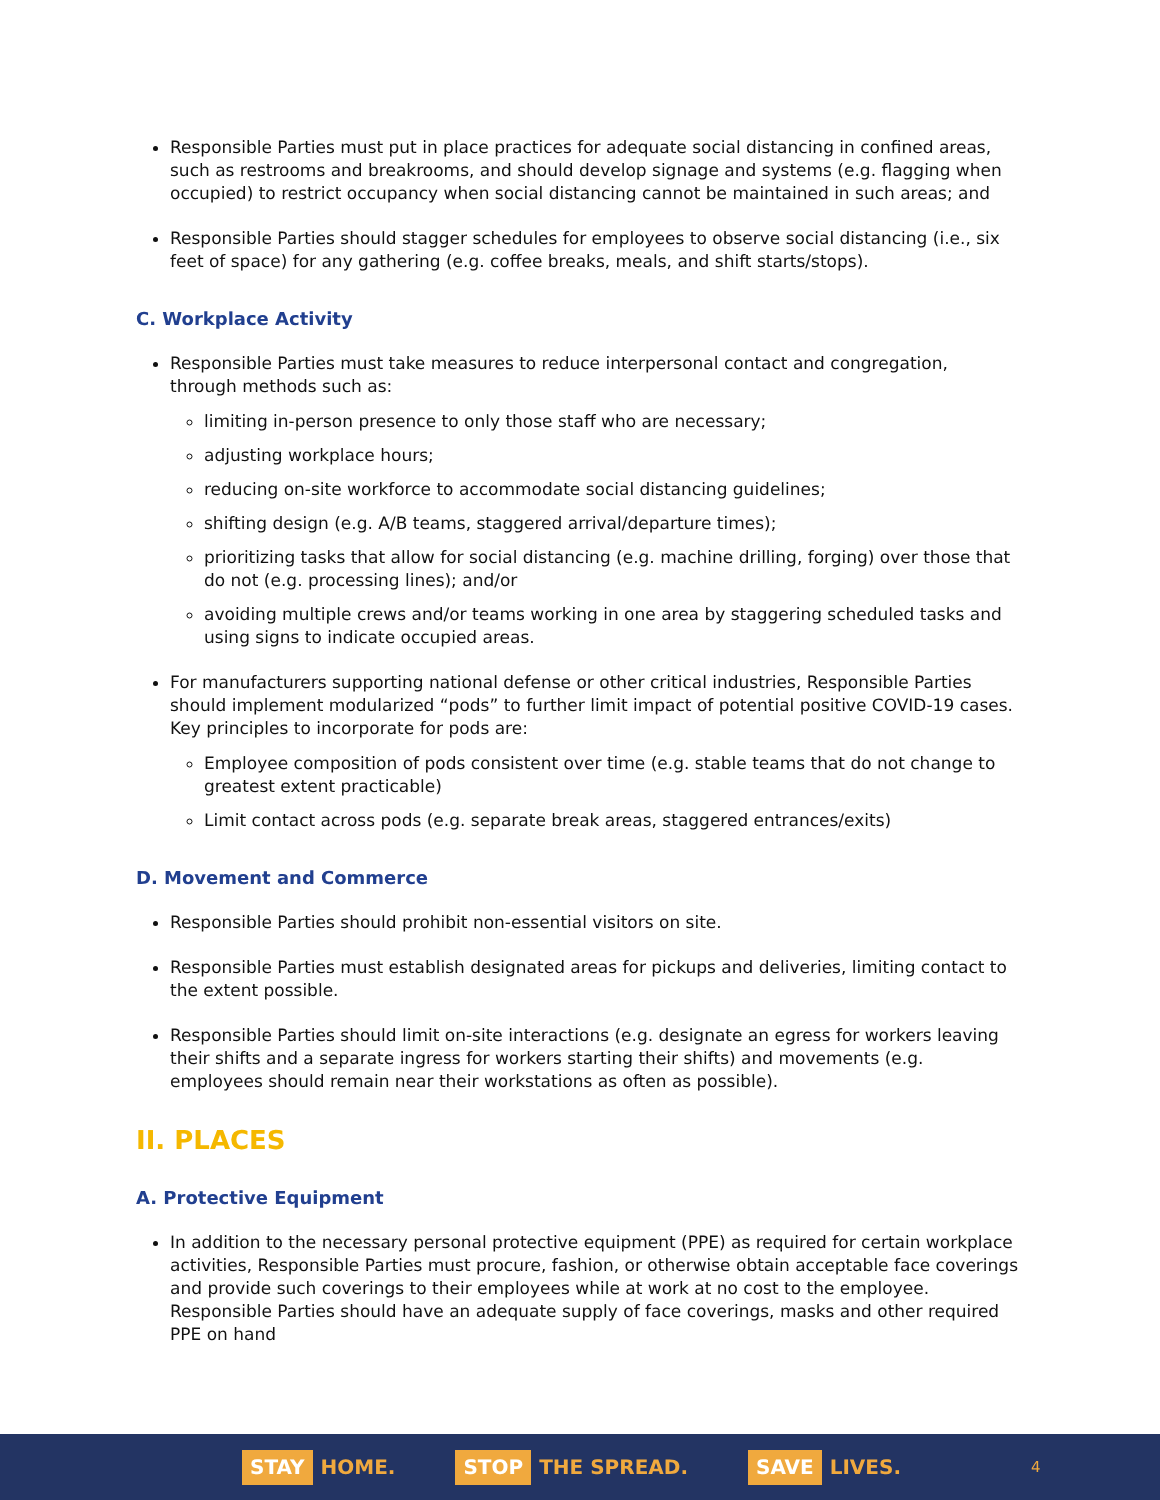Responsible Parties must put in place practices for adequate social distancing in confined areas, such as restrooms and breakrooms, and should develop signage and systems (e.g. flagging when occupied) to restrict occupancy when social distancing cannot be maintained in such areas; and
Responsible Parties should stagger schedules for employees to observe social distancing (i.e., six feet of space) for any gathering (e.g. coffee breaks, meals, and shift starts/stops).
C. Workplace Activity
Responsible Parties must take measures to reduce interpersonal contact and congregation, through methods such as:
limiting in-person presence to only those staff who are necessary;
adjusting workplace hours;
reducing on-site workforce to accommodate social distancing guidelines;
shifting design (e.g. A/B teams, staggered arrival/departure times);
prioritizing tasks that allow for social distancing (e.g. machine drilling, forging) over those that do not (e.g. processing lines); and/or
avoiding multiple crews and/or teams working in one area by staggering scheduled tasks and using signs to indicate occupied areas.
For manufacturers supporting national defense or other critical industries, Responsible Parties should implement modularized “pods” to further limit impact of potential positive COVID-19 cases. Key principles to incorporate for pods are:
Employee composition of pods consistent over time (e.g. stable teams that do not change to greatest extent practicable)
Limit contact across pods (e.g. separate break areas, staggered entrances/exits)
D. Movement and Commerce
Responsible Parties should prohibit non-essential visitors on site.
Responsible Parties must establish designated areas for pickups and deliveries, limiting contact to the extent possible.
Responsible Parties should limit on-site interactions (e.g. designate an egress for workers leaving their shifts and a separate ingress for workers starting their shifts) and movements (e.g. employees should remain near their workstations as often as possible).
II. PLACES
A. Protective Equipment
In addition to the necessary personal protective equipment (PPE) as required for certain workplace activities, Responsible Parties must procure, fashion, or otherwise obtain acceptable face coverings and provide such coverings to their employees while at work at no cost to the employee. Responsible Parties should have an adequate supply of face coverings, masks and other required PPE on hand
STAY HOME. STOP THE SPREAD. SAVE LIVES. 4